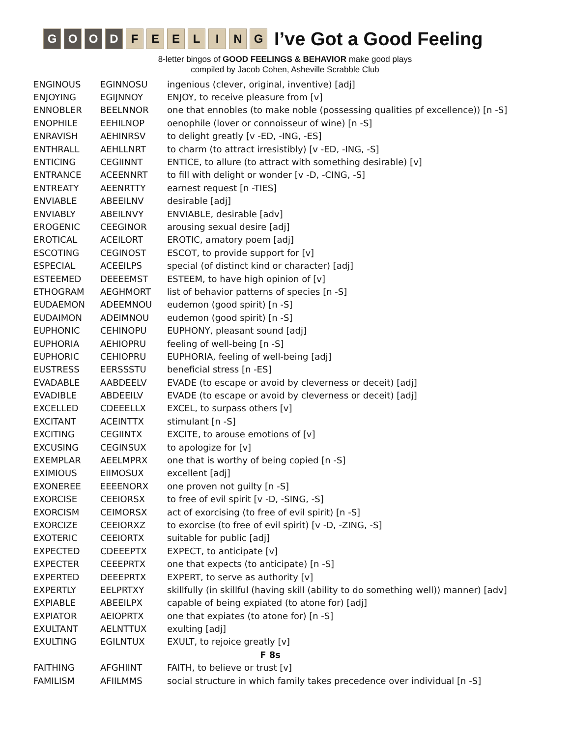GOOD FEELING I’ve Got a Good Feeling
8-letter bingos of GOOD FEELINGS & BEHAVIOR make good plays
compiled by Jacob Cohen, Asheville Scrabble Club
| ENGINOUS | EGINNOSU | ingenious (clever, original, inventive) [adj] |
| ENJOYING | EGIJNNOY | ENJOY, to receive pleasure from [v] |
| ENNOBLER | BEELNNOR | one that ennobles (to make noble (possessing qualities pf excellence)) [n -S] |
| ENOPHILE | EEHILNOP | oenophile (lover or connoisseur of wine) [n -S] |
| ENRAVISH | AEHINRSV | to delight greatly [v -ED, -ING, -ES] |
| ENTHRALL | AEHLLNRT | to charm (to attract irresistibly) [v -ED, -ING, -S] |
| ENTICING | CEGIINNT | ENTICE, to allure (to attract with something desirable) [v] |
| ENTRANCE | ACEENNRT | to fill with delight or wonder [v -D, -CING, -S] |
| ENTREATY | AEENRTTY | earnest request [n -TIES] |
| ENVIABLE | ABEEILNV | desirable [adj] |
| ENVIABLY | ABEILNVY | ENVIABLE, desirable [adv] |
| EROGENIC | CEEGINOR | arousing sexual desire [adj] |
| EROTICAL | ACEILORT | EROTIC, amatory poem [adj] |
| ESCOTING | CEGINOST | ESCOT, to provide support for [v] |
| ESPECIAL | ACEEILPS | special (of distinct kind or character) [adj] |
| ESTEEMED | DEEEEMST | ESTEEM, to have high opinion of [v] |
| ETHOGRAM | AEGHMORT | list of behavior patterns of species [n -S] |
| EUDAEMON | ADEEMNOU | eudemon (good spirit) [n -S] |
| EUDAIMON | ADEIMNOU | eudemon (good spirit) [n -S] |
| EUPHONIC | CEHINOPU | EUPHONY, pleasant sound [adj] |
| EUPHORIA | AEHIOPRU | feeling of well-being [n -S] |
| EUPHORIC | CEHIOPRU | EUPHORIA, feeling of well-being [adj] |
| EUSTRESS | EERSSSTU | beneficial stress [n -ES] |
| EVADABLE | AABDEELV | EVADE (to escape or avoid by cleverness or deceit) [adj] |
| EVADIBLE | ABDEEILV | EVADE (to escape or avoid by cleverness or deceit) [adj] |
| EXCELLED | CDEEELLX | EXCEL, to surpass others [v] |
| EXCITANT | ACEINTTX | stimulant [n -S] |
| EXCITING | CEGIINTX | EXCITE, to arouse emotions of [v] |
| EXCUSING | CEGINSUX | to apologize for [v] |
| EXEMPLAR | AEELMPRX | one that is worthy of being copied [n -S] |
| EXIMIOUS | EIIMOSUX | excellent [adj] |
| EXONEREE | EEEENORX | one proven not guilty [n -S] |
| EXORCISE | CEEIORSX | to free of evil spirit [v -D, -SING, -S] |
| EXORCISM | CEIMORSX | act of exorcising (to free of evil spirit) [n -S] |
| EXORCIZE | CEEIORXZ | to exorcise (to free of evil spirit) [v -D, -ZING, -S] |
| EXOTERIC | CEEIORTX | suitable for public [adj] |
| EXPECTED | CDEEEPTX | EXPECT, to anticipate [v] |
| EXPECTER | CEEEPRTX | one that expects (to anticipate) [n -S] |
| EXPERTED | DEEEPRTX | EXPERT, to serve as authority [v] |
| EXPERTLY | EELPRTXY | skillfully (in skillful (having skill (ability to do something well)) manner) [adv] |
| EXPIABLE | ABEEILPX | capable of being expiated (to atone for) [adj] |
| EXPIATOR | AEIOPRTX | one that expiates (to atone for) [n -S] |
| EXULTANT | AELNTTUX | exulting [adj] |
| EXULTING | EGILNTUX | EXULT, to rejoice greatly [v] |
| F 8s | | |
| FAITHING | AFGHIINT | FAITH, to believe or trust [v] |
| FAMILISM | AFIILMMS | social structure in which family takes precedence over individual [n -S] |